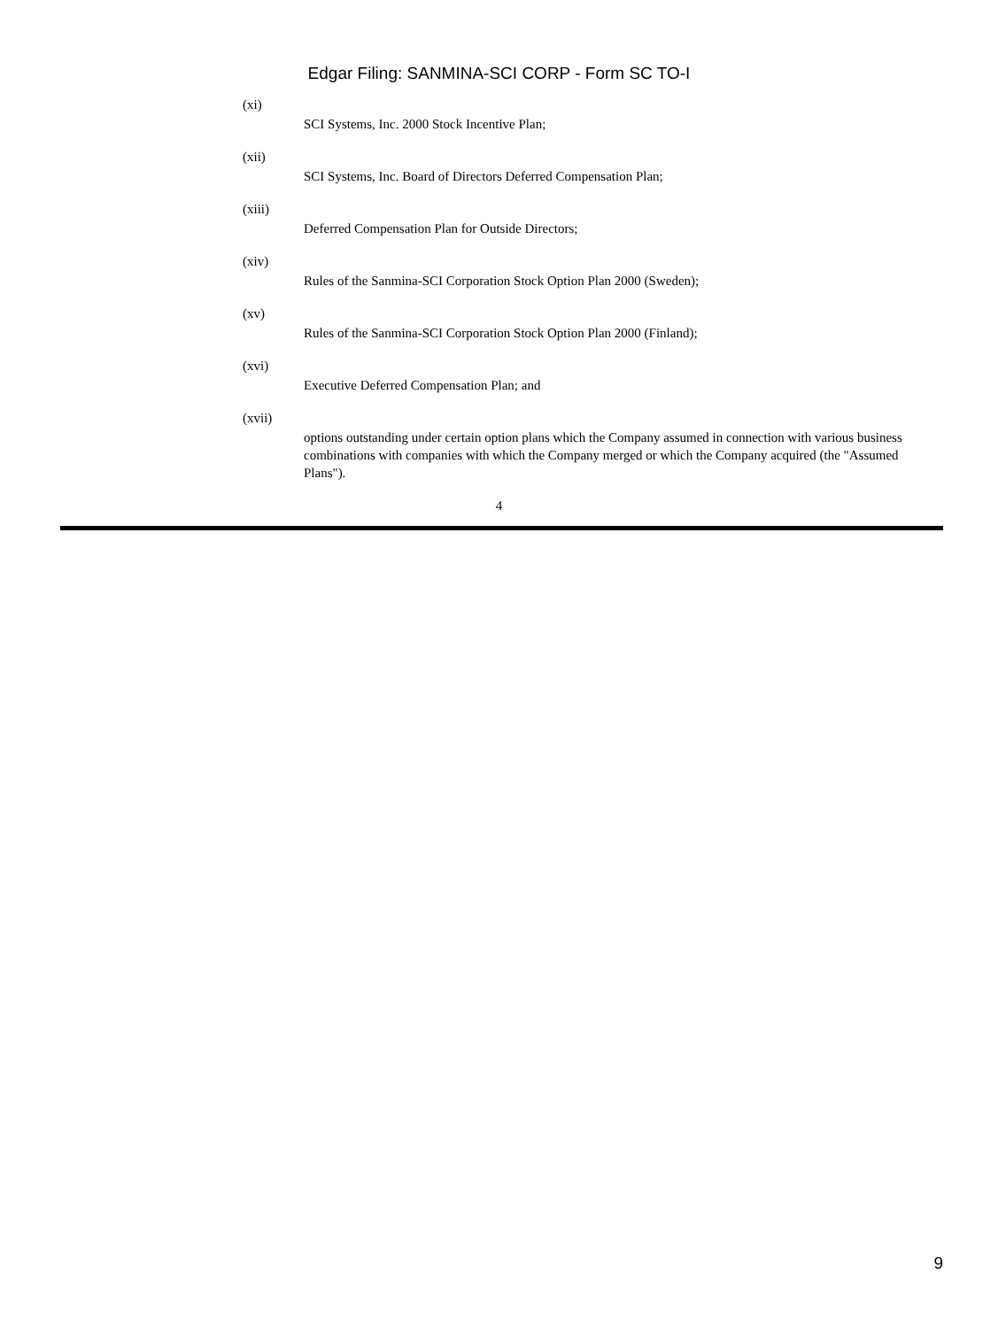Edgar Filing: SANMINA-SCI CORP - Form SC TO-I
(xi)
SCI Systems, Inc. 2000 Stock Incentive Plan;
(xii)
SCI Systems, Inc. Board of Directors Deferred Compensation Plan;
(xiii)
Deferred Compensation Plan for Outside Directors;
(xiv)
Rules of the Sanmina-SCI Corporation Stock Option Plan 2000 (Sweden);
(xv)
Rules of the Sanmina-SCI Corporation Stock Option Plan 2000 (Finland);
(xvi)
Executive Deferred Compensation Plan; and
(xvii)
options outstanding under certain option plans which the Company assumed in connection with various business combinations with companies with which the Company merged or which the Company acquired (the "Assumed Plans").
4
9